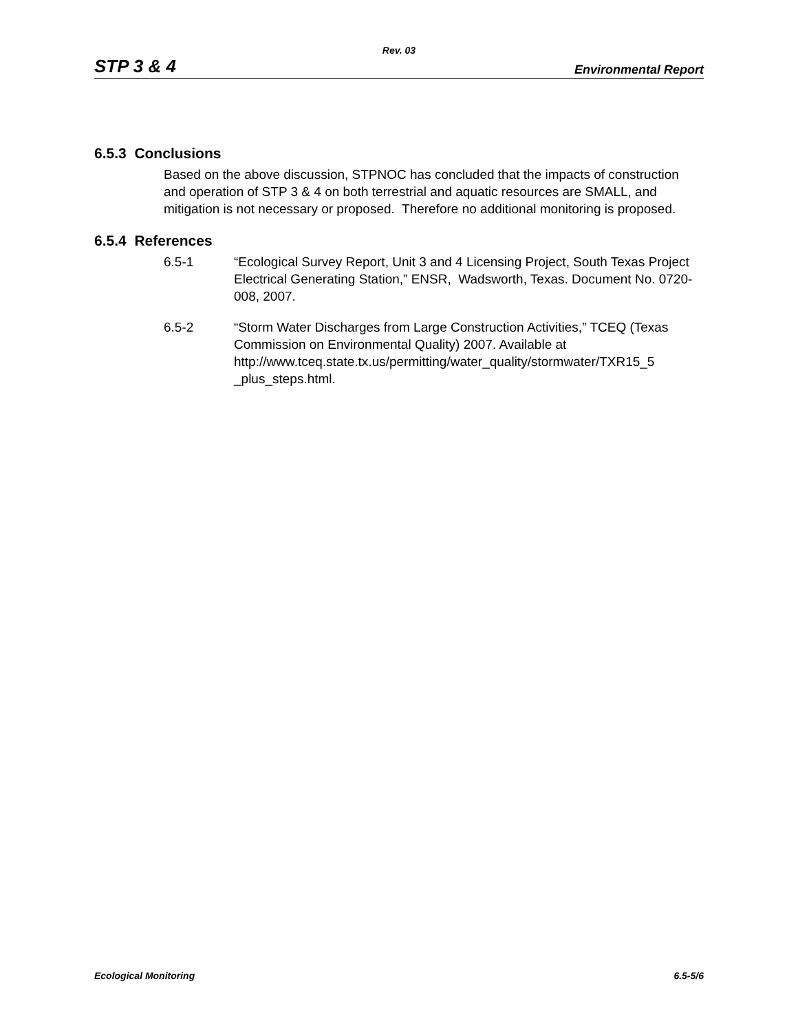Rev. 03
STP 3 & 4 Environmental Report
6.5.3 Conclusions
Based on the above discussion, STPNOC has concluded that the impacts of construction and operation of STP 3 & 4 on both terrestrial and aquatic resources are SMALL, and mitigation is not necessary or proposed. Therefore no additional monitoring is proposed.
6.5.4 References
6.5-1 “Ecological Survey Report, Unit 3 and 4 Licensing Project, South Texas Project Electrical Generating Station,” ENSR, Wadsworth, Texas. Document No. 0720-008, 2007.
6.5-2 “Storm Water Discharges from Large Construction Activities,” TCEQ (Texas Commission on Environmental Quality) 2007. Available at http://www.tceq.state.tx.us/permitting/water_quality/stormwater/TXR15_5 _plus_steps.html.
Ecological Monitoring 6.5-5/6